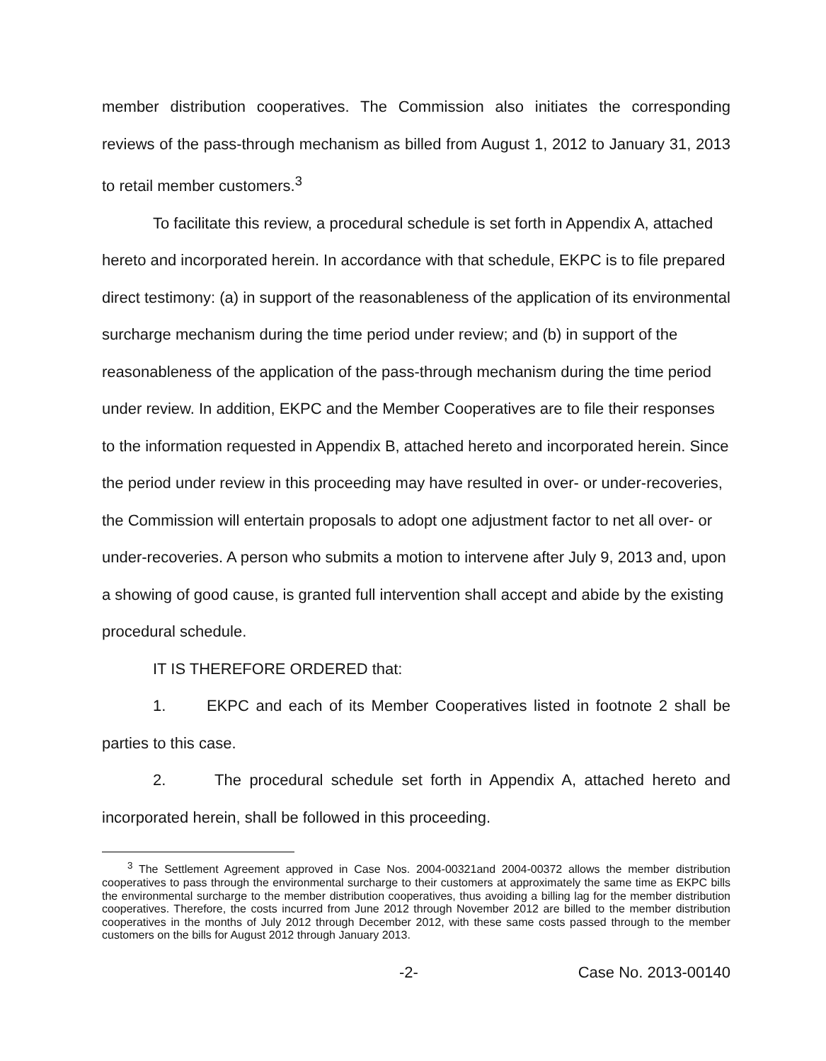member distribution cooperatives. The Commission also initiates the corresponding reviews of the pass-through mechanism as billed from August 1, 2012 to January 31, 2013 to retail member customers.<sup>3</sup>
To facilitate this review, a procedural schedule is set forth in Appendix A, attached hereto and incorporated herein. In accordance with that schedule, EKPC is to file prepared direct testimony: (a) in support of the reasonableness of the application of its environmental surcharge mechanism during the time period under review; and (b) in support of the reasonableness of the application of the pass-through mechanism during the time period under review. In addition, EKPC and the Member Cooperatives are to file their responses to the information requested in Appendix B, attached hereto and incorporated herein. Since the period under review in this proceeding may have resulted in over- or under-recoveries, the Commission will entertain proposals to adopt one adjustment factor to net all over- or under-recoveries. A person who submits a motion to intervene after July 9, 2013 and, upon a showing of good cause, is granted full intervention shall accept and abide by the existing procedural schedule.
IT IS THEREFORE ORDERED that:
1. EKPC and each of its Member Cooperatives listed in footnote 2 shall be parties to this case.
2. The procedural schedule set forth in Appendix A, attached hereto and incorporated herein, shall be followed in this proceeding.
<sup>3</sup> The Settlement Agreement approved in Case Nos. 2004-00321and 2004-00372 allows the member distribution cooperatives to pass through the environmental surcharge to their customers at approximately the same time as EKPC bills the environmental surcharge to the member distribution cooperatives, thus avoiding a billing lag for the member distribution cooperatives. Therefore, the costs incurred from June 2012 through November 2012 are billed to the member distribution cooperatives in the months of July 2012 through December 2012, with these same costs passed through to the member customers on the bills for August 2012 through January 2013.
-2- Case No. 2013-00140